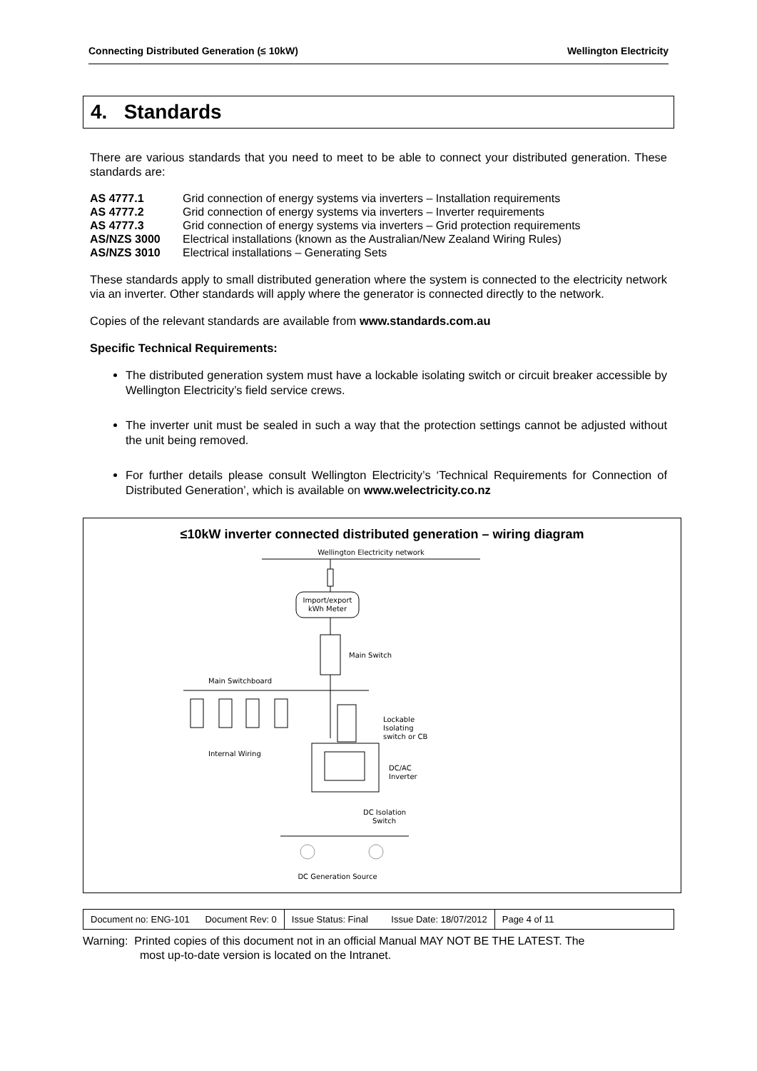Connecting Distributed Generation (≤ 10kW) Wellington Electricity
4. Standards
There are various standards that you need to meet to be able to connect your distributed generation. These standards are:
| AS 4777.1 | Grid connection of energy systems via inverters – Installation requirements |
| AS 4777.2 | Grid connection of energy systems via inverters – Inverter requirements |
| AS 4777.3 | Grid connection of energy systems via inverters – Grid protection requirements |
| AS/NZS 3000 | Electrical installations (known as the Australian/New Zealand Wiring Rules) |
| AS/NZS 3010 | Electrical installations – Generating Sets |
These standards apply to small distributed generation where the system is connected to the electricity network via an inverter. Other standards will apply where the generator is connected directly to the network.
Copies of the relevant standards are available from www.standards.com.au
Specific Technical Requirements:
The distributed generation system must have a lockable isolating switch or circuit breaker accessible by Wellington Electricity’s field service crews.
The inverter unit must be sealed in such a way that the protection settings cannot be adjusted without the unit being removed.
For further details please consult Wellington Electricity’s ‘Technical Requirements for Connection of Distributed Generation’, which is available on www.welectricity.co.nz
≤10kW inverter connected distributed generation – wiring diagram
Wellington Electricity network
Import/export
kWh Meter
Main Switch
Main Switchboard
Internal Wiring
Lockable
Isolating
switch or CB
DC/AC
Inverter
DC Isolation
Switch
DC Generation Source
Document no: ENG-101 Document Rev: 0
Issue Status: Final Issue Date: 18/07/2012
Page 4 of 11
Warning: Printed copies of this document not in an official Manual MAY NOT BE THE LATEST. The
most up-to-date version is located on the Intranet.